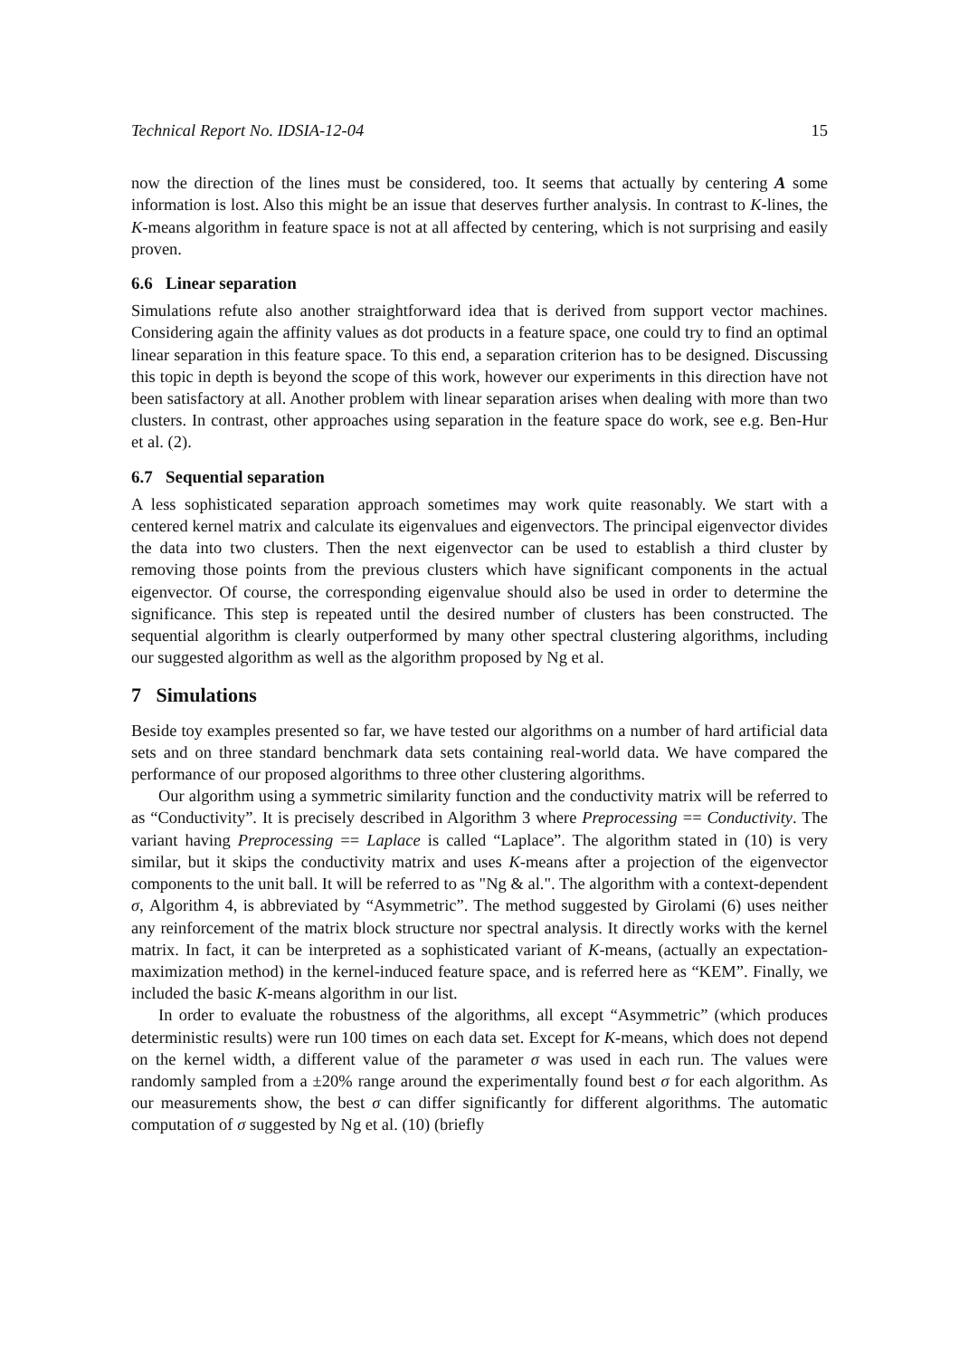Technical Report No. IDSIA-12-04 15
now the direction of the lines must be considered, too. It seems that actually by centering A some information is lost. Also this might be an issue that deserves further analysis. In contrast to K-lines, the K-means algorithm in feature space is not at all affected by centering, which is not surprising and easily proven.
6.6 Linear separation
Simulations refute also another straightforward idea that is derived from support vector machines. Considering again the affinity values as dot products in a feature space, one could try to find an optimal linear separation in this feature space. To this end, a separation criterion has to be designed. Discussing this topic in depth is beyond the scope of this work, however our experiments in this direction have not been satisfactory at all. Another problem with linear separation arises when dealing with more than two clusters. In contrast, other approaches using separation in the feature space do work, see e.g. Ben-Hur et al. (2).
6.7 Sequential separation
A less sophisticated separation approach sometimes may work quite reasonably. We start with a centered kernel matrix and calculate its eigenvalues and eigenvectors. The principal eigenvector divides the data into two clusters. Then the next eigenvector can be used to establish a third cluster by removing those points from the previous clusters which have significant components in the actual eigenvector. Of course, the corresponding eigenvalue should also be used in order to determine the significance. This step is repeated until the desired number of clusters has been constructed. The sequential algorithm is clearly outperformed by many other spectral clustering algorithms, including our suggested algorithm as well as the algorithm proposed by Ng et al.
7 Simulations
Beside toy examples presented so far, we have tested our algorithms on a number of hard artificial data sets and on three standard benchmark data sets containing real-world data. We have compared the performance of our proposed algorithms to three other clustering algorithms.
Our algorithm using a symmetric similarity function and the conductivity matrix will be referred to as “Conductivity”. It is precisely described in Algorithm 3 where Preprocessing == Conductivity. The variant having Preprocessing == Laplace is called “Laplace”. The algorithm stated in (10) is very similar, but it skips the conductivity matrix and uses K-means after a projection of the eigenvector components to the unit ball. It will be referred to as "Ng & al.". The algorithm with a context-dependent σ, Algorithm 4, is abbreviated by “Asymmetric”. The method suggested by Girolami (6) uses neither any reinforcement of the matrix block structure nor spectral analysis. It directly works with the kernel matrix. In fact, it can be interpreted as a sophisticated variant of K-means, (actually an expectation-maximization method) in the kernel-induced feature space, and is referred here as “KEM”. Finally, we included the basic K-means algorithm in our list.
In order to evaluate the robustness of the algorithms, all except “Asymmetric” (which produces deterministic results) were run 100 times on each data set. Except for K-means, which does not depend on the kernel width, a different value of the parameter σ was used in each run. The values were randomly sampled from a ±20% range around the experimentally found best σ for each algorithm. As our measurements show, the best σ can differ significantly for different algorithms. The automatic computation of σ suggested by Ng et al. (10) (briefly